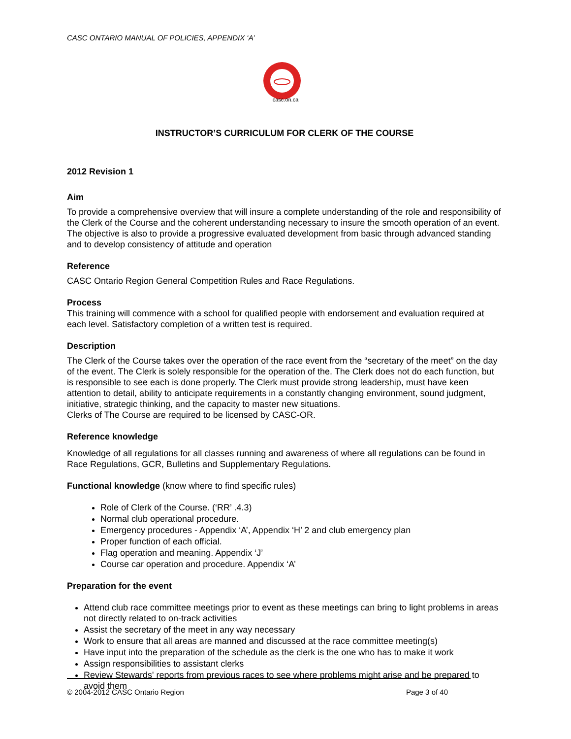CASC ONTARIO MANUAL OF POLICIES, APPENDIX ‘A’
casc.on.ca
INSTRUCTOR’S CURRICULUM FOR CLERK OF THE COURSE
2012 Revision 1
Aim
To provide a comprehensive overview that will insure a complete understanding of the role and responsibility of the Clerk of the Course and the coherent understanding necessary to insure the smooth operation of an event. The objective is also to provide a progressive evaluated development from basic through advanced standing and to develop consistency of attitude and operation
Reference
CASC Ontario Region General Competition Rules and Race Regulations.
Process
This training will commence with a school for qualified people with endorsement and evaluation required at each level. Satisfactory completion of a written test is required.
Description
The Clerk of the Course takes over the operation of the race event from the “secretary of the meet” on the day of the event. The Clerk is solely responsible for the operation of the. The Clerk does not do each function, but is responsible to see each is done properly. The Clerk must provide strong leadership, must have keen attention to detail, ability to anticipate requirements in a constantly changing environment, sound judgment, initiative, strategic thinking, and the capacity to master new situations.
Clerks of The Course are required to be licensed by CASC-OR.
Reference knowledge
Knowledge of all regulations for all classes running and awareness of where all regulations can be found in Race Regulations, GCR, Bulletins and Supplementary Regulations.
Functional knowledge (know where to find specific rules)
Role of Clerk of the Course. (‘RR’ .4.3)
Normal club operational procedure.
Emergency procedures - Appendix ‘A’, Appendix ‘H’ 2 and club emergency plan
Proper function of each official.
Flag operation and meaning. Appendix ‘J’
Course car operation and procedure. Appendix ‘A’
Preparation for the event
Attend club race committee meetings prior to event as these meetings can bring to light problems in areas not directly related to on-track activities
Assist the secretary of the meet in any way necessary
Work to ensure that all areas are manned and discussed at the race committee meeting(s)
Have input into the preparation of the schedule as the clerk is the one who has to make it work
Assign responsibilities to assistant clerks
Review Stewards' reports from previous races to see where problems might arise and be prepared to avoid them
© 2004-2012 CASC Ontario Region Page 3 of 40